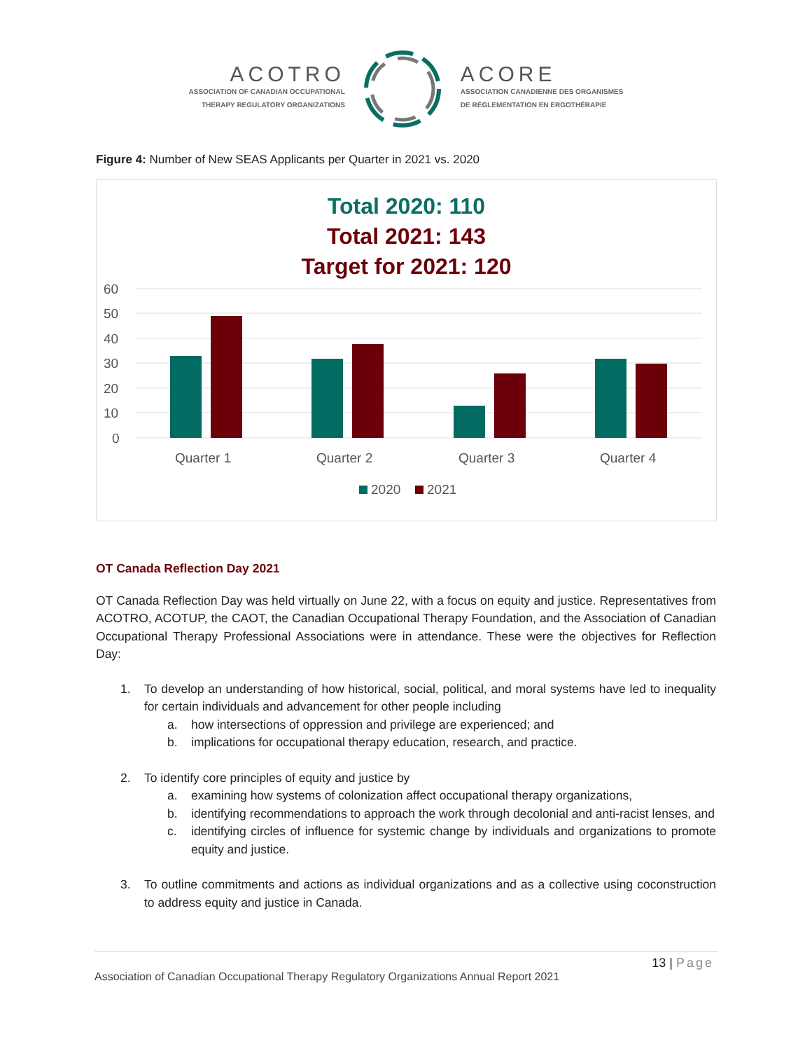ACOTRO
ASSOCIATION OF CANADIAN OCCUPATIONAL
THERAPY REGULATORY ORGANIZATIONS
ACORE
ASSOCIATION CANADIENNE DES ORGANISMES
DE RÉGLEMENTATION EN ERGOTHÉRAPIE
Figure 4: Number of New SEAS Applicants per Quarter in 2021 vs. 2020
Total 2020: 110
Total 2021: 143
Target for 2021: 120
60
50
40
30
20
10
0
Quarter 1
Quarter 2
Quarter 3
Quarter 4
2020
2021
OT Canada Reflection Day 2021
OT Canada Reflection Day was held virtually on June 22, with a focus on equity and justice. Representatives from ACOTRO, ACOTUP, the CAOT, the Canadian Occupational Therapy Foundation, and the Association of Canadian Occupational Therapy Professional Associations were in attendance. These were the objectives for Reflection Day:
1. To develop an understanding of how historical, social, political, and moral systems have led to inequality for certain individuals and advancement for other people including
a. how intersections of oppression and privilege are experienced; and
b. implications for occupational therapy education, research, and practice.
2. To identify core principles of equity and justice by
a. examining how systems of colonization affect occupational therapy organizations,
b. identifying recommendations to approach the work through decolonial and anti-racist lenses, and
c. identifying circles of influence for systemic change by individuals and organizations to promote equity and justice.
3. To outline commitments and actions as individual organizations and as a collective using coconstruction to address equity and justice in Canada.
13 | Page
Association of Canadian Occupational Therapy Regulatory Organizations Annual Report 2021